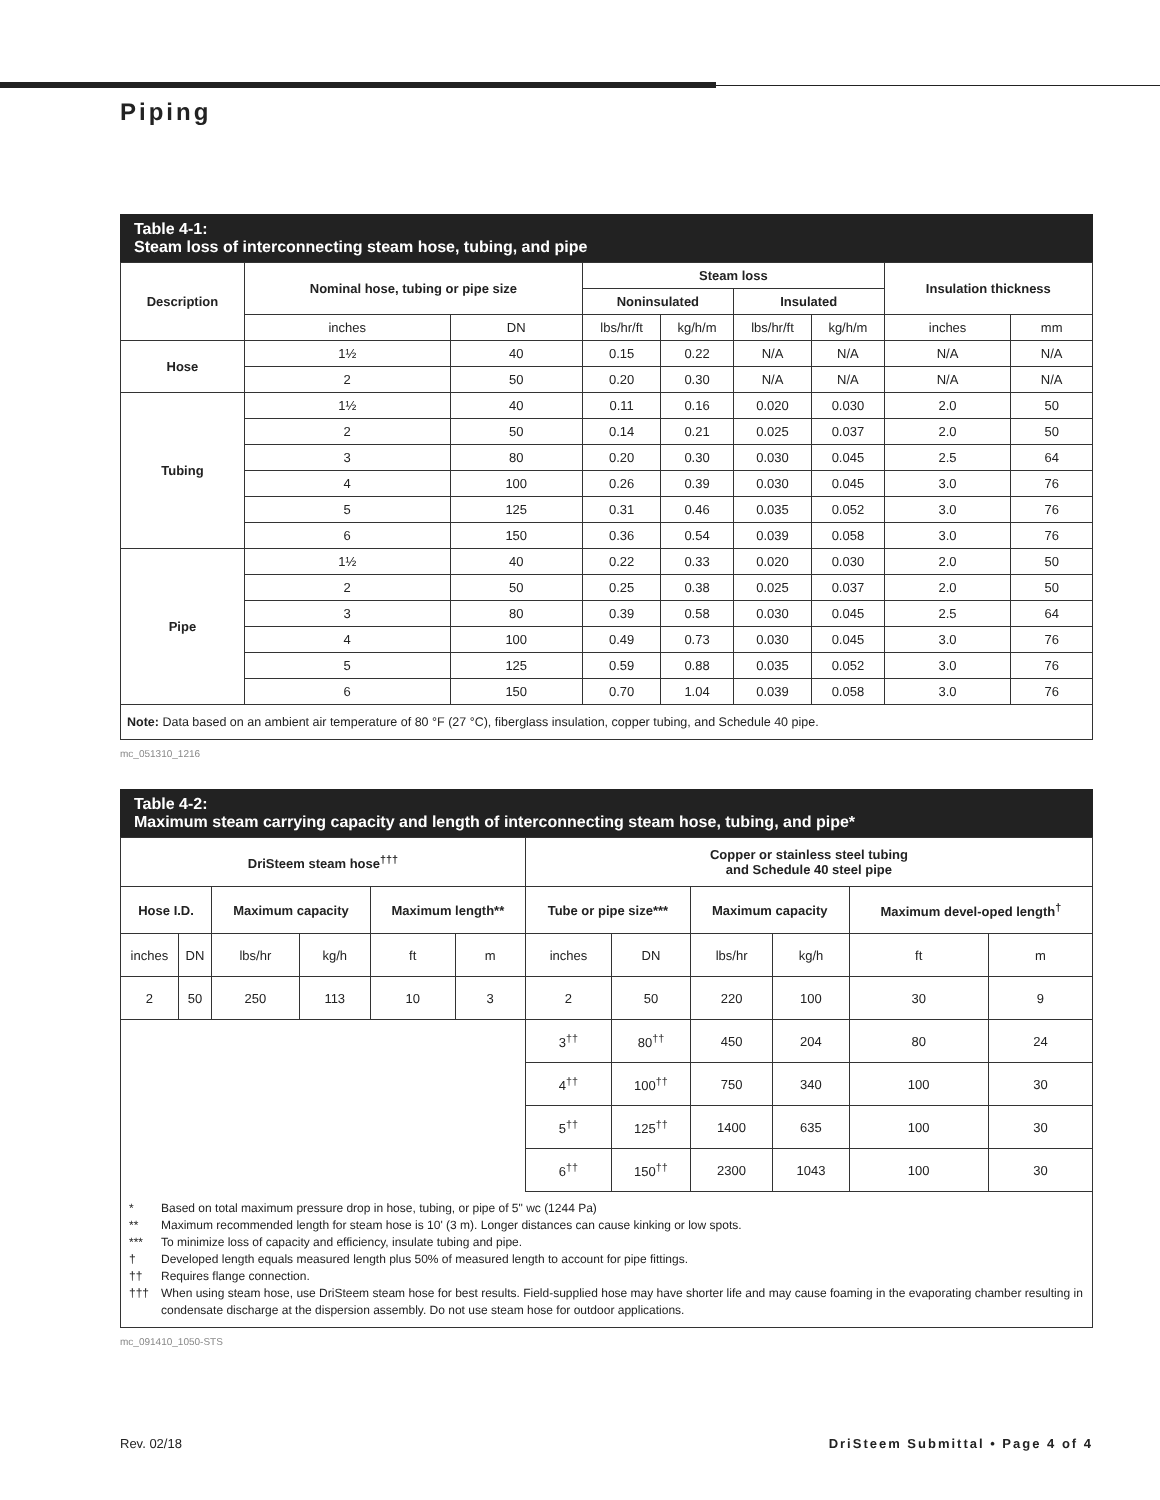Piping
Table 4-1:
Steam loss of interconnecting steam hose, tubing, and pipe
| Description | Nominal hose, tubing or pipe size | | Steam loss | | | | Insulation thickness | |
| --- | --- | --- | --- | --- | --- | --- | --- | --- |
| | | | Noninsulated | | Insulated | | | |
| | inches | DN | lbs/hr/ft | kg/h/m | lbs/hr/ft | kg/h/m | inches | mm |
| Hose | 1½ | 40 | 0.15 | 0.22 | N/A | N/A | N/A | N/A |
| | 2 | 50 | 0.20 | 0.30 | N/A | N/A | N/A | N/A |
| Tubing | 1½ | 40 | 0.11 | 0.16 | 0.020 | 0.030 | 2.0 | 50 |
| | 2 | 50 | 0.14 | 0.21 | 0.025 | 0.037 | 2.0 | 50 |
| | 3 | 80 | 0.20 | 0.30 | 0.030 | 0.045 | 2.5 | 64 |
| | 4 | 100 | 0.26 | 0.39 | 0.030 | 0.045 | 3.0 | 76 |
| | 5 | 125 | 0.31 | 0.46 | 0.035 | 0.052 | 3.0 | 76 |
| | 6 | 150 | 0.36 | 0.54 | 0.039 | 0.058 | 3.0 | 76 |
| Pipe | 1½ | 40 | 0.22 | 0.33 | 0.020 | 0.030 | 2.0 | 50 |
| | 2 | 50 | 0.25 | 0.38 | 0.025 | 0.037 | 2.0 | 50 |
| | 3 | 80 | 0.39 | 0.58 | 0.030 | 0.045 | 2.5 | 64 |
| | 4 | 100 | 0.49 | 0.73 | 0.030 | 0.045 | 3.0 | 76 |
| | 5 | 125 | 0.59 | 0.88 | 0.035 | 0.052 | 3.0 | 76 |
| | 6 | 150 | 0.70 | 1.04 | 0.039 | 0.058 | 3.0 | 76 |
Note: Data based on an ambient air temperature of 80 °F (27 °C), fiberglass insulation, copper tubing, and Schedule 40 pipe.
mc_051310_1216
Table 4-2:
Maximum steam carrying capacity and length of interconnecting steam hose, tubing, and pipe*
| DriSteem steam hose<sup>†††</sup> | | | | | | Copper or stainless steel tubing and Schedule 40 steel pipe | | | | | |
| --- | --- | --- | --- | --- | --- | --- | --- | --- | --- | --- | --- |
| Hose I.D. | | Maximum capacity | | Maximum length** | | Tube or pipe size*** | | Maximum capacity | | Maximum devel-oped length<sup>†</sup> | |
| inches | DN | lbs/hr | kg/h | ft | m | inches | DN | lbs/hr | kg/h | ft | m |
| 2 | 50 | 250 | 113 | 10 | 3 | 2 | 50 | 220 | 100 | 30 | 9 |
| | | | | | | 3<sup>††</sup> | 80<sup>††</sup> | 450 | 204 | 80 | 24 |
| | | | | | | 4<sup>††</sup> | 100<sup>††</sup> | 750 | 340 | 100 | 30 |
| | | | | | | 5<sup>††</sup> | 125<sup>††</sup> | 1400 | 635 | 100 | 30 |
| | | | | | | 6<sup>††</sup> | 150<sup>††</sup> | 2300 | 1043 | 100 | 30 |
* Based on total maximum pressure drop in hose, tubing, or pipe of 5" wc (1244 Pa)
** Maximum recommended length for steam hose is 10' (3 m). Longer distances can cause kinking or low spots.
*** To minimize loss of capacity and efficiency, insulate tubing and pipe.
† Developed length equals measured length plus 50% of measured length to account for pipe fittings.
†† Requires flange connection.
††† When using steam hose, use DriSteem steam hose for best results. Field-supplied hose may have shorter life and may cause foaming in the evaporating chamber resulting in condensate discharge at the dispersion assembly. Do not use steam hose for outdoor applications.
mc_091410_1050-STS
Rev. 02/18 DriSteem Submittal • Page 4 of 4